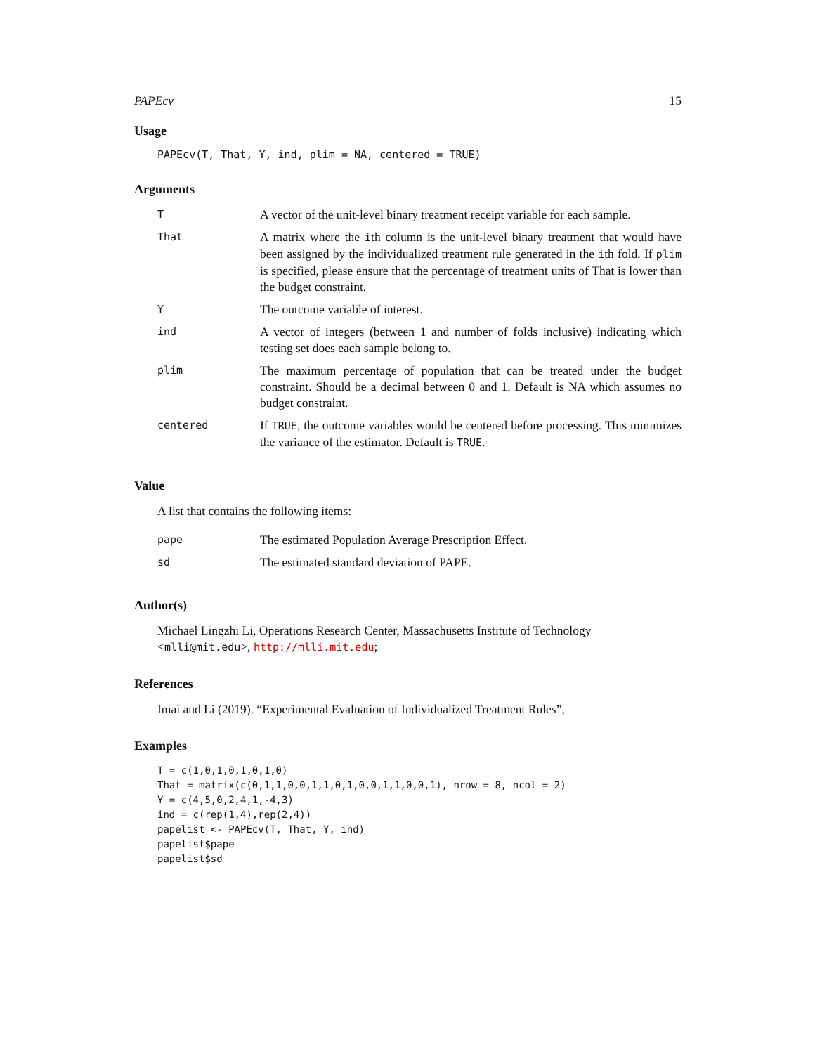PAPEcv 15
Usage
PAPEcv(T, That, Y, ind, plim = NA, centered = TRUE)
Arguments
| T | A vector of the unit-level binary treatment receipt variable for each sample. |
| That | A matrix where the i th column is the unit-level binary treatment that would have been assigned by the individualized treatment rule generated in the i th fold. If plim is specified, please ensure that the percentage of treatment units of That is lower than the budget constraint. |
| Y | The outcome variable of interest. |
| ind | A vector of integers (between 1 and number of folds inclusive) indicating which testing set does each sample belong to. |
| plim | The maximum percentage of population that can be treated under the budget constraint. Should be a decimal between 0 and 1. Default is NA which assumes no budget constraint. |
| centered | If TRUE , the outcome variables would be centered before processing. This minimizes the variance of the estimator. Default is TRUE . |
Value
A list that contains the following items:
| pape | The estimated Population Average Prescription Effect. |
| sd | The estimated standard deviation of PAPE. |
Author(s)
Michael Lingzhi Li, Operations Research Center, Massachusetts Institute of Technology <mlli@mit.edu>, http://mlli.mit.edu;
References
Imai and Li (2019). “Experimental Evaluation of Individualized Treatment Rules”,
Examples
T = c(1,0,1,0,1,0,1,0)
That = matrix(c(0,1,1,0,0,1,1,0,1,0,0,1,1,0,0,1), nrow = 8, ncol = 2)
Y = c(4,5,0,2,4,1,-4,3)
ind = c(rep(1,4),rep(2,4))
papelist <- PAPEcv(T, That, Y, ind)
papelist$pape
papelist$sd